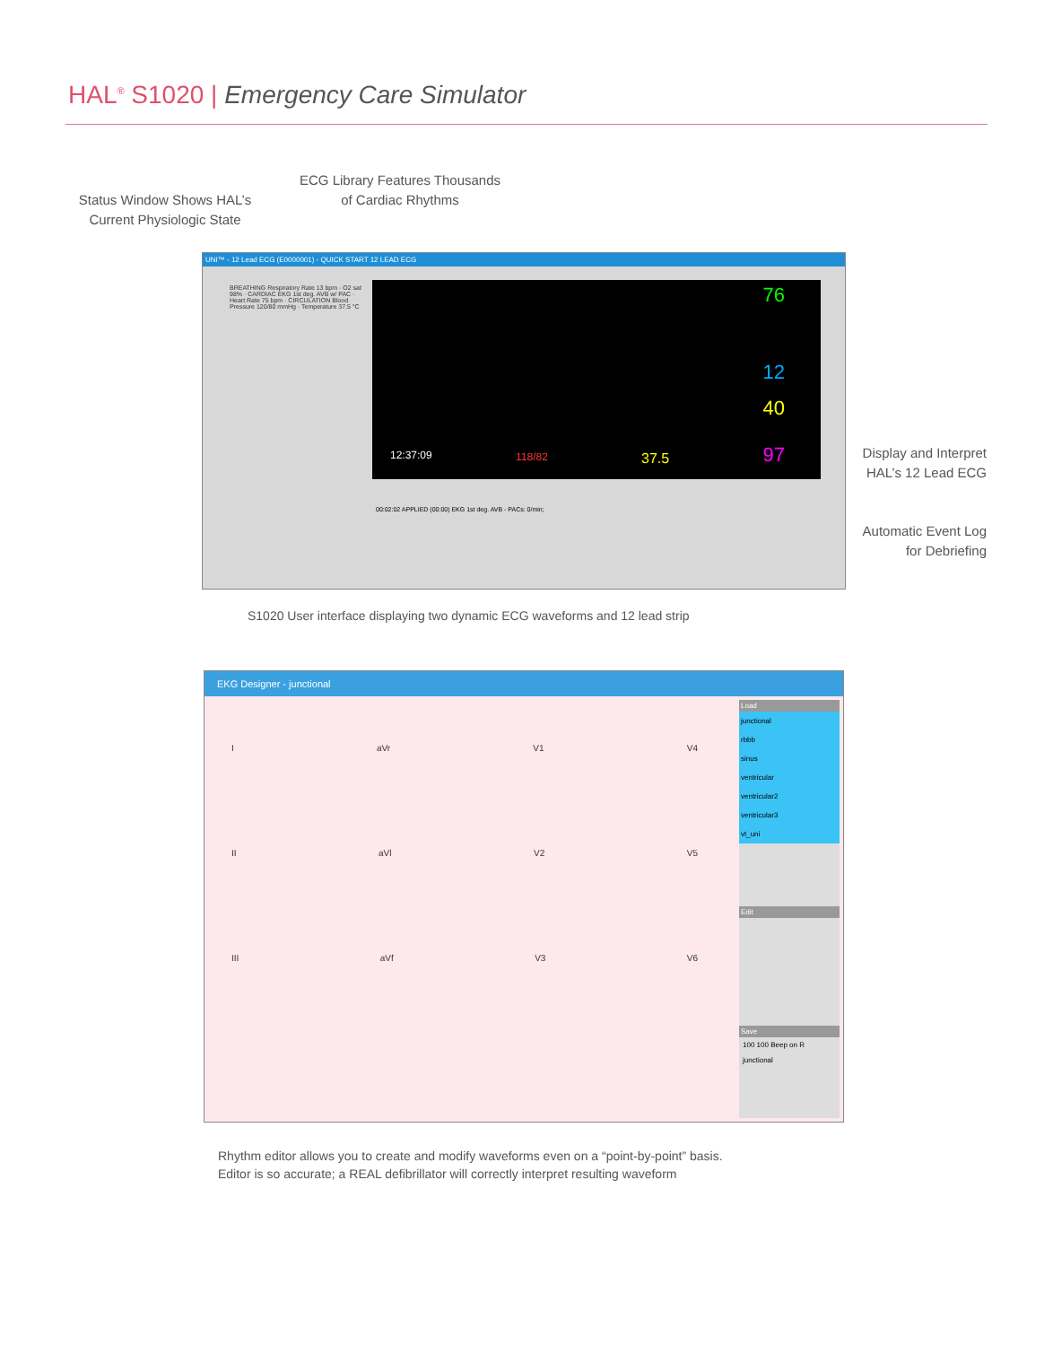HAL<sup>®</sup> S1020 | Emergency Care Simulator
Status Window Shows HAL’s Current Physiologic State
ECG Library Features Thousands of Cardiac Rhythms
Display and Interpret HAL’s 12 Lead ECG
Automatic Event Log for Debriefing
UNI™ - 12 Lead ECG (E0000001) - QUICK START 12 LEAD ECG
BREATHING Respiratory Rate 13 bpm · O2 sat 98% · CARDIAC EKG 1st deg. AVB w/ PAC · Heart Rate 75 bpm · CIRCULATION Blood Pressure 120/80 mmHg · Temperature 37.5 °C
76
12
40
97 12:37:09 118/82 37.5
00:02:02 APPLIED (00:00) EKG 1st deg. AVB - PACs: 0/min;
S1020 User interface displaying two dynamic ECG waveforms and 12 lead strip
EKG Designer - junctional
I aVr V1 V4
II aVl V2 V5
III aVf V3 V6
Load
junctional
rbbb
sinus
ventricular
ventricular2
ventricular3
vt_uni
Edit
Save
100 100 Beep on R
junctional
Rhythm editor allows you to create and modify waveforms even on a “point-by-point” basis.
Editor is so accurate; a REAL defibrillator will correctly interpret resulting waveform